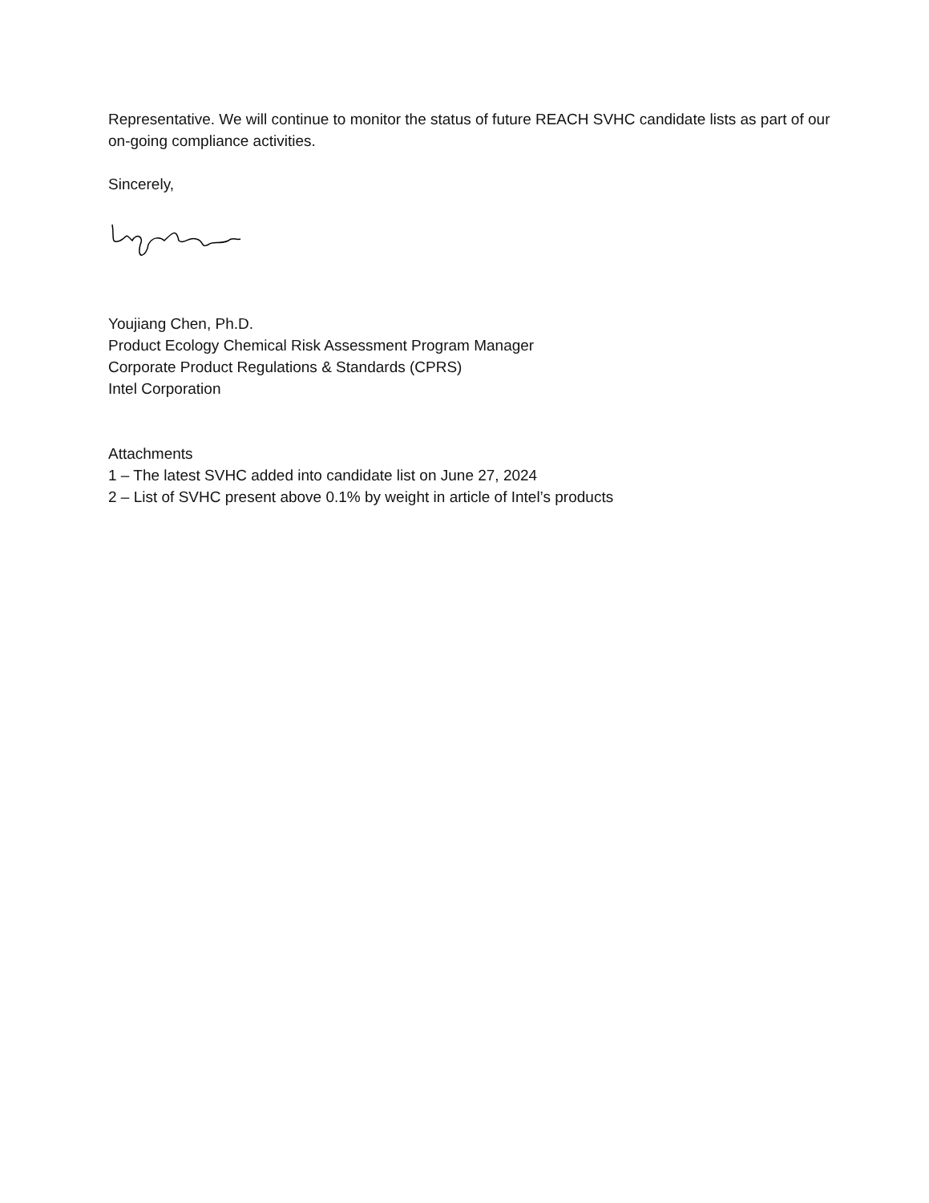Representative. We will continue to monitor the status of future REACH SVHC candidate lists as part of our on-going compliance activities.
Sincerely,
Youjiang Chen, Ph.D.
Product Ecology Chemical Risk Assessment Program Manager
Corporate Product Regulations & Standards (CPRS)
Intel Corporation
Attachments
1 – The latest SVHC added into candidate list on June 27, 2024
2 – List of SVHC present above 0.1% by weight in article of Intel’s products